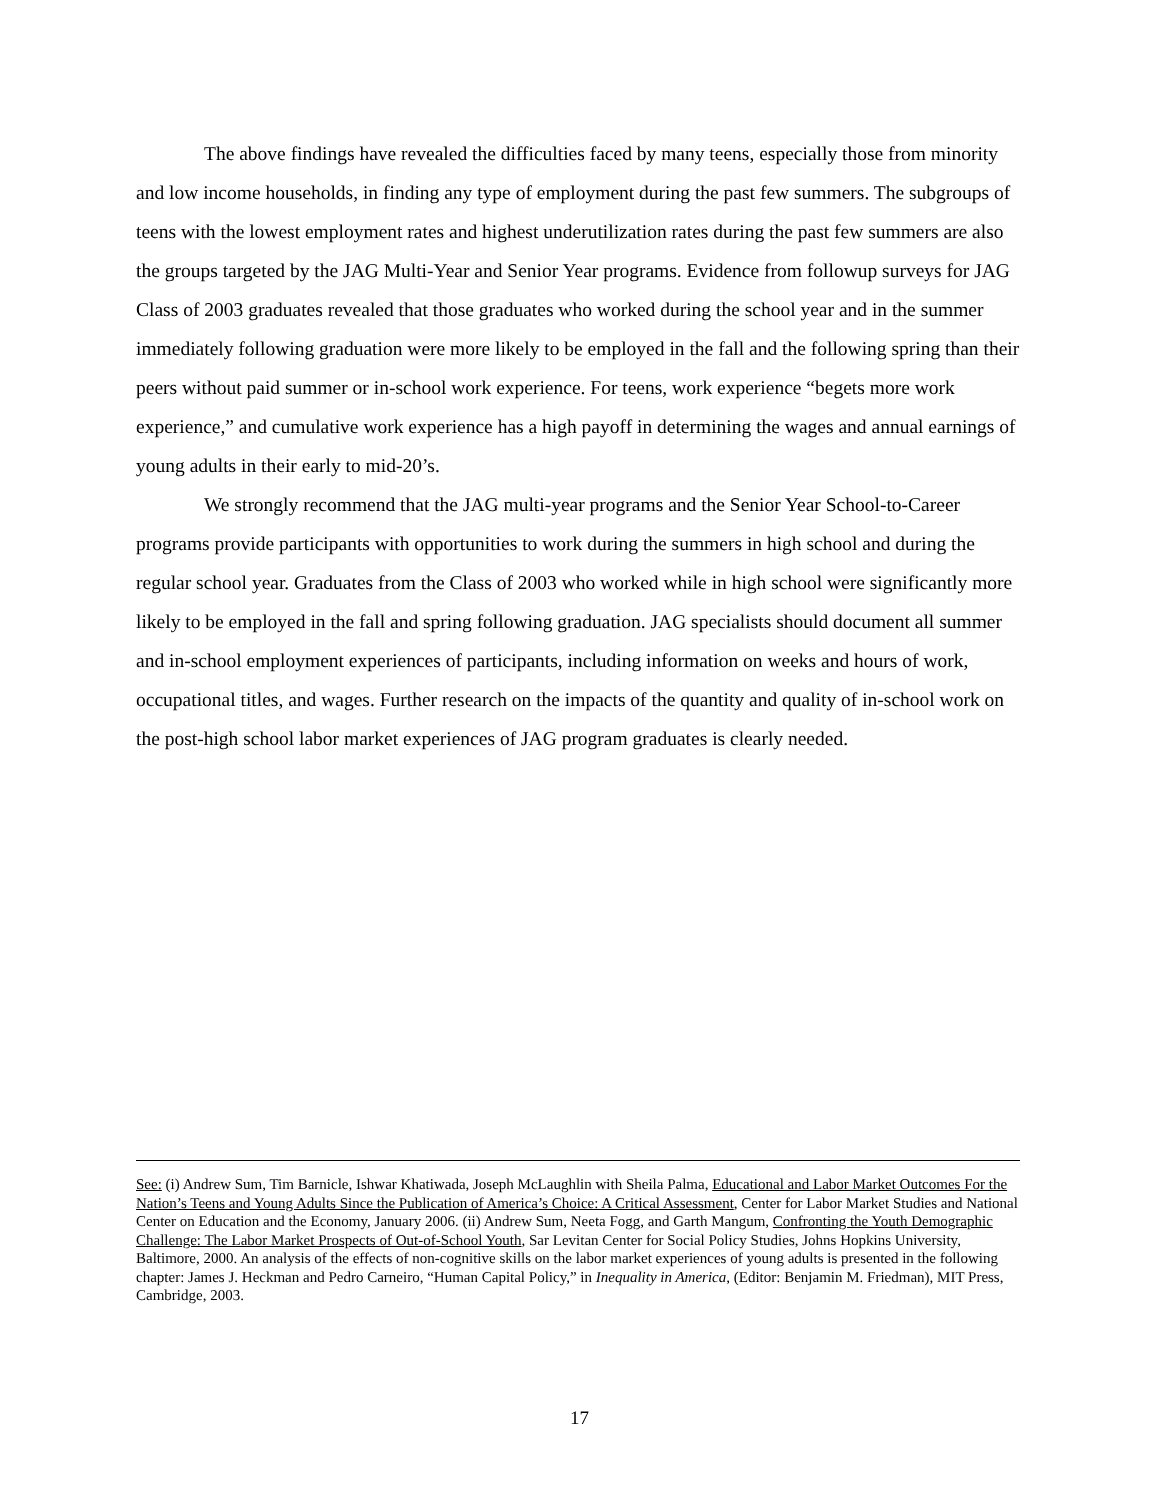The above findings have revealed the difficulties faced by many teens, especially those from minority and low income households, in finding any type of employment during the past few summers. The subgroups of teens with the lowest employment rates and highest underutilization rates during the past few summers are also the groups targeted by the JAG Multi-Year and Senior Year programs. Evidence from followup surveys for JAG Class of 2003 graduates revealed that those graduates who worked during the school year and in the summer immediately following graduation were more likely to be employed in the fall and the following spring than their peers without paid summer or in-school work experience. For teens, work experience “begets more work experience,” and cumulative work experience has a high payoff in determining the wages and annual earnings of young adults in their early to mid-20’s.
We strongly recommend that the JAG multi-year programs and the Senior Year School-to-Career programs provide participants with opportunities to work during the summers in high school and during the regular school year. Graduates from the Class of 2003 who worked while in high school were significantly more likely to be employed in the fall and spring following graduation. JAG specialists should document all summer and in-school employment experiences of participants, including information on weeks and hours of work, occupational titles, and wages. Further research on the impacts of the quantity and quality of in-school work on the post-high school labor market experiences of JAG program graduates is clearly needed.
See: (i) Andrew Sum, Tim Barnicle, Ishwar Khatiwada, Joseph McLaughlin with Sheila Palma, Educational and Labor Market Outcomes For the Nation’s Teens and Young Adults Since the Publication of America’s Choice: A Critical Assessment, Center for Labor Market Studies and National Center on Education and the Economy, January 2006. (ii) Andrew Sum, Neeta Fogg, and Garth Mangum, Confronting the Youth Demographic Challenge: The Labor Market Prospects of Out-of-School Youth, Sar Levitan Center for Social Policy Studies, Johns Hopkins University, Baltimore, 2000. An analysis of the effects of non-cognitive skills on the labor market experiences of young adults is presented in the following chapter: James J. Heckman and Pedro Carneiro, “Human Capital Policy,” in Inequality in America, (Editor: Benjamin M. Friedman), MIT Press, Cambridge, 2003.
17